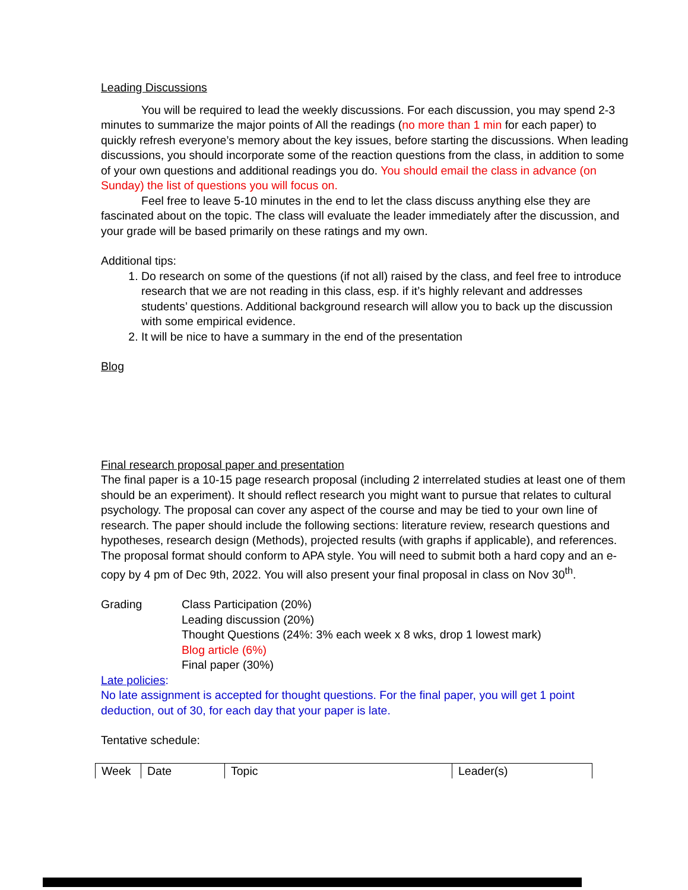Leading Discussions
You will be required to lead the weekly discussions. For each discussion, you may spend 2-3 minutes to summarize the major points of All the readings (no more than 1 min for each paper) to quickly refresh everyone’s memory about the key issues, before starting the discussions. When leading discussions, you should incorporate some of the reaction questions from the class, in addition to some of your own questions and additional readings you do. You should email the class in advance (on Sunday) the list of questions you will focus on.
Feel free to leave 5-10 minutes in the end to let the class discuss anything else they are fascinated about on the topic. The class will evaluate the leader immediately after the discussion, and your grade will be based primarily on these ratings and my own.
Additional tips:
1. Do research on some of the questions (if not all) raised by the class, and feel free to introduce research that we are not reading in this class, esp. if it’s highly relevant and addresses students’ questions. Additional background research will allow you to back up the discussion with some empirical evidence.
2. It will be nice to have a summary in the end of the presentation
Blog
Final research proposal paper and presentation
The final paper is a 10-15 page research proposal (including 2 interrelated studies at least one of them should be an experiment). It should reflect research you might want to pursue that relates to cultural psychology. The proposal can cover any aspect of the course and may be tied to your own line of research. The paper should include the following sections: literature review, research questions and hypotheses, research design (Methods), projected results (with graphs if applicable), and references. The proposal format should conform to APA style. You will need to submit both a hard copy and an e-copy by 4 pm of Dec 9th, 2022. You will also present your final proposal in class on Nov 30<sup>th</sup>.
| Grading | Class Participation (20%) |
| | Leading discussion (20%) |
| | Thought Questions (24%: 3% each week x 8 wks, drop 1 lowest mark) |
| | Blog article (6%) |
| | Final paper (30%) |
Late policies:
No late assignment is accepted for thought questions. For the final paper, you will get 1 point deduction, out of 30, for each day that your paper is late.
Tentative schedule:
| Week | Date | Topic | Leader(s) |